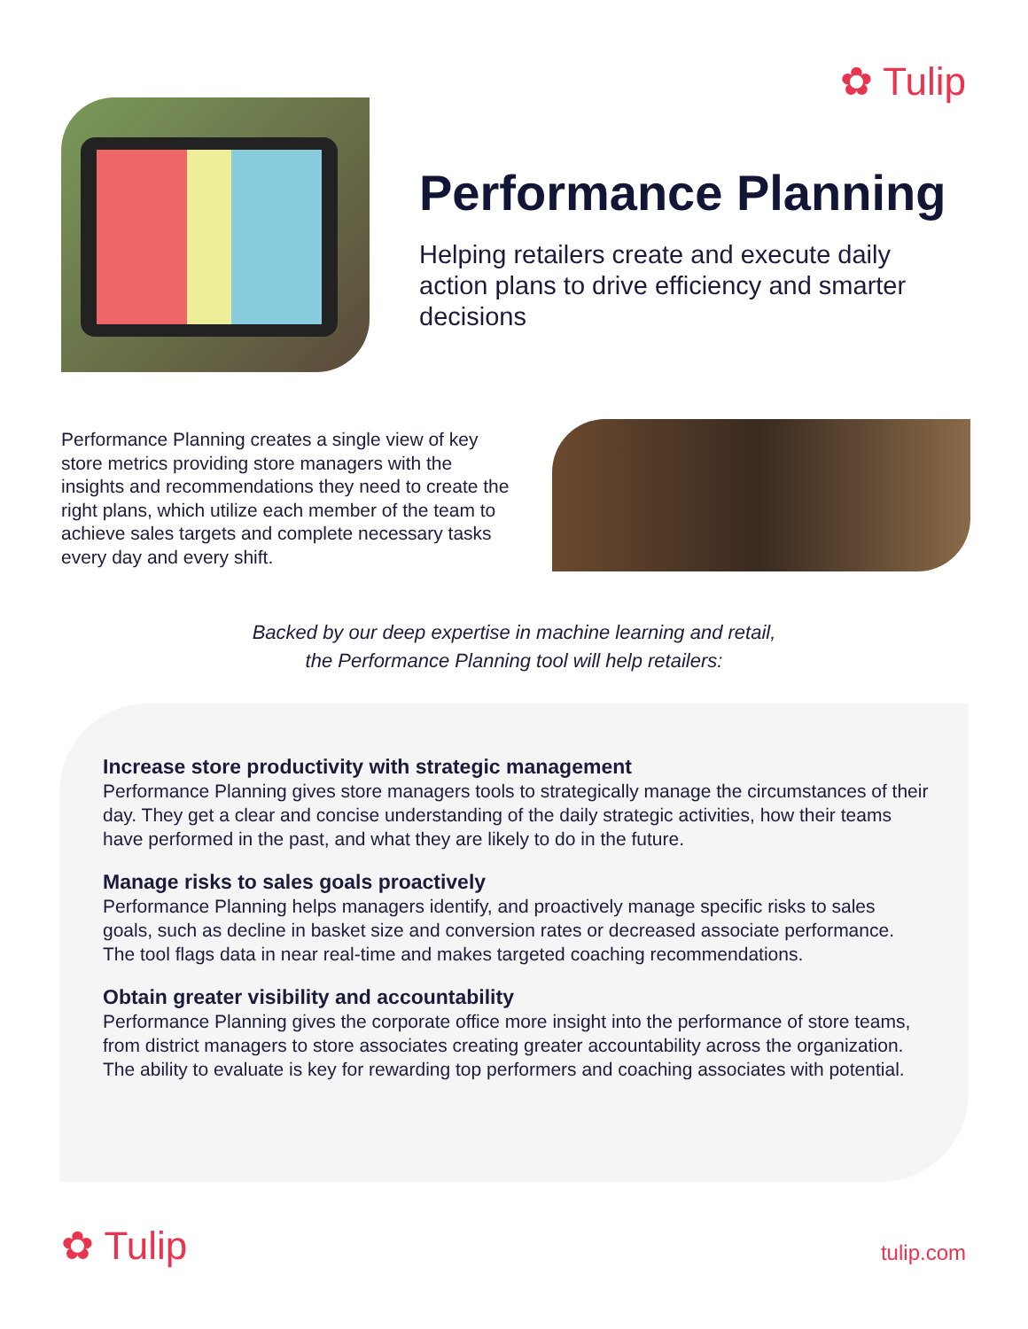✿ Tulip
Performance Planning
Helping retailers create and execute daily action plans to drive efficiency and smarter decisions
Performance Planning creates a single view of key store metrics providing store managers with the insights and recommendations they need to create the right plans, which utilize each member of the team to achieve sales targets and complete necessary tasks every day and every shift.
Backed by our deep expertise in machine learning and retail,
the Performance Planning tool will help retailers:
Increase store productivity with strategic management
Performance Planning gives store managers tools to strategically manage the circumstances of their day. They get a clear and concise understanding of the daily strategic activities, how their teams have performed in the past, and what they are likely to do in the future.
Manage risks to sales goals proactively
Performance Planning helps managers identify, and proactively manage specific risks to sales goals, such as decline in basket size and conversion rates or decreased associate performance. The tool flags data in near real-time and makes targeted coaching recommendations.
Obtain greater visibility and accountability
Performance Planning gives the corporate office more insight into the performance of store teams, from district managers to store associates creating greater accountability across the organization. The ability to evaluate is key for rewarding top performers and coaching associates with potential.
✿ Tulip tulip.com